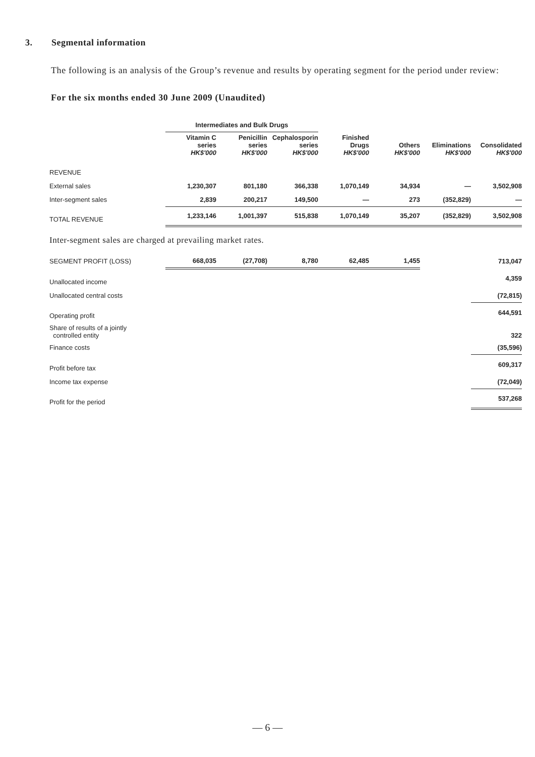3. Segmental information
The following is an analysis of the Group’s revenue and results by operating segment for the period under review:
For the six months ended 30 June 2009 (Unaudited)
| | Intermediates and Bulk Drugs | | | | | | |
| --- | --- | --- | --- | --- | --- | --- | --- |
| | Vitamin C series HK$'000 | Penicillin series HK$'000 | Cephalosporin series HK$'000 | Finished Drugs HK$'000 | Others HK$'000 | Eliminations HK$'000 | Consolidated HK$'000 |
| REVENUE | | | | | | | |
| External sales | 1,230,307 | 801,180 | 366,338 | 1,070,149 | 34,934 | — | 3,502,908 |
| Inter-segment sales | 2,839 | 200,217 | 149,500 | — | 273 | (352,829) | — |
| TOTAL REVENUE | 1,233,146 | 1,001,397 | 515,838 | 1,070,149 | 35,207 | (352,829) | 3,502,908 |
| Inter-segment sales are charged at prevailing market rates. | | | | | | | |
| SEGMENT PROFIT (LOSS) | 668,035 | (27,708) | 8,780 | 62,485 | 1,455 | | 713,047 |
| Unallocated income | | | | | | | 4,359 |
| Unallocated central costs | | | | | | | (72,815) |
| Operating profit | | | | | | | 644,591 |
| Share of results of a jointly controlled entity | | | | | | | 322 |
| Finance costs | | | | | | | (35,596) |
| Profit before tax | | | | | | | 609,317 |
| Income tax expense | | | | | | | (72,049) |
| Profit for the period | | | | | | | 537,268 |
— 6 —